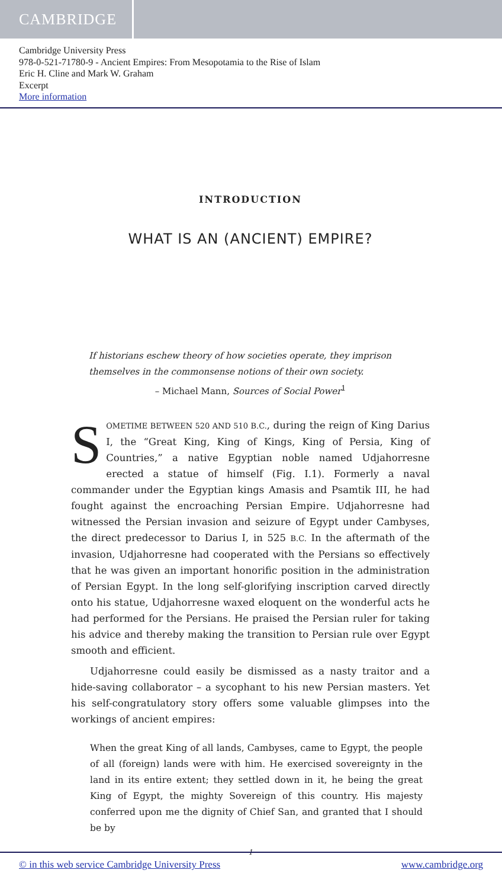CAMBRIDGE
Cambridge University Press
978-0-521-71780-9 - Ancient Empires: From Mesopotamia to the Rise of Islam
Eric H. Cline and Mark W. Graham
Excerpt
More information
INTRODUCTION
WHAT IS AN (ANCIENT) EMPIRE?
If historians eschew theory of how societies operate, they imprison themselves in the commonsense notions of their own society.
– Michael Mann, Sources of Social Power<sup>1</sup>
SOMETIME BETWEEN 520 AND 510 B.C., during the reign of King Darius I, the “Great King, King of Kings, King of Persia, King of Countries,” a native Egyptian noble named Udjahorresne erected a statue of himself (Fig. I.1). Formerly a naval commander under the Egyptian kings Amasis and Psamtik III, he had fought against the encroaching Persian Empire. Udjahorresne had witnessed the Persian invasion and seizure of Egypt under Cambyses, the direct predecessor to Darius I, in 525 B.C. In the aftermath of the invasion, Udjahorresne had cooperated with the Persians so effectively that he was given an important honorific position in the administration of Persian Egypt. In the long self-glorifying inscription carved directly onto his statue, Udjahorresne waxed eloquent on the wonderful acts he had performed for the Persians. He praised the Persian ruler for taking his advice and thereby making the transition to Persian rule over Egypt smooth and efficient.
Udjahorresne could easily be dismissed as a nasty traitor and a hide-saving collaborator – a sycophant to his new Persian masters. Yet his self-congratulatory story offers some valuable glimpses into the workings of ancient empires:
When the great King of all lands, Cambyses, came to Egypt, the people of all (foreign) lands were with him. He exercised sovereignty in the land in its entire extent; they settled down in it, he being the great King of Egypt, the mighty Sovereign of this country. His majesty conferred upon me the dignity of Chief San, and granted that I should be by
1
© in this web service Cambridge University Press www.cambridge.org